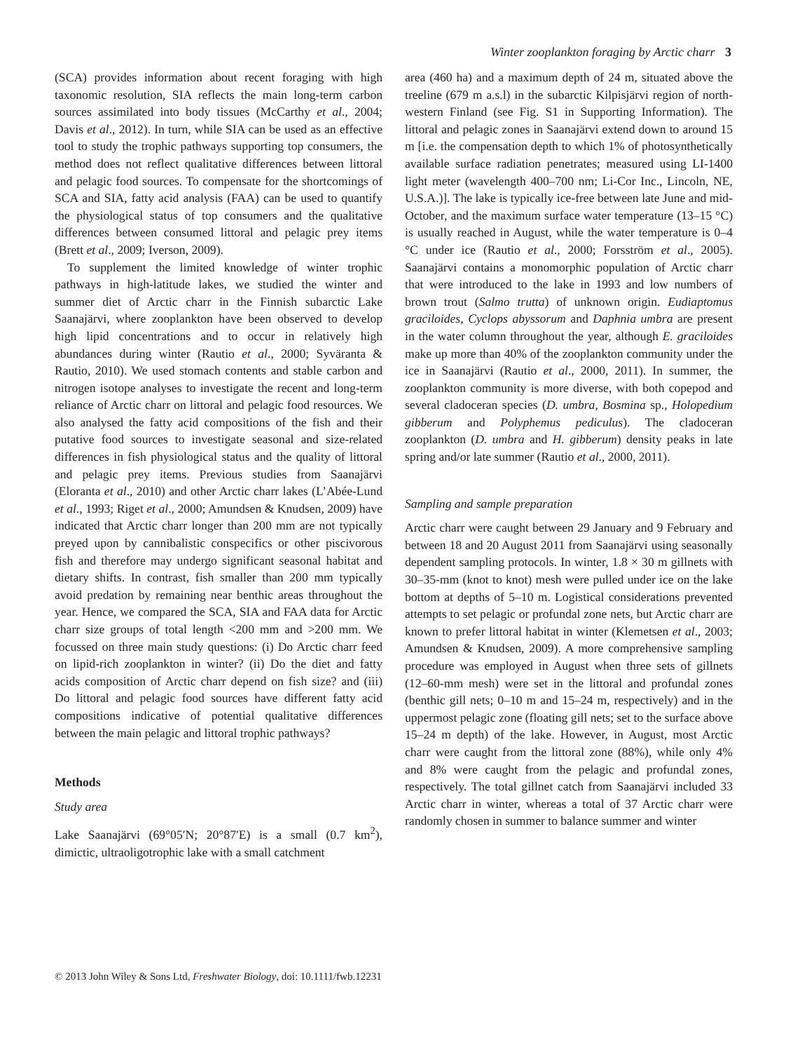Winter zooplankton foraging by Arctic charr 3
(SCA) provides information about recent foraging with high taxonomic resolution, SIA reflects the main long-term carbon sources assimilated into body tissues (McCarthy et al., 2004; Davis et al., 2012). In turn, while SIA can be used as an effective tool to study the trophic pathways supporting top consumers, the method does not reflect qualitative differences between littoral and pelagic food sources. To compensate for the shortcomings of SCA and SIA, fatty acid analysis (FAA) can be used to quantify the physiological status of top consumers and the qualitative differences between consumed littoral and pelagic prey items (Brett et al., 2009; Iverson, 2009).
To supplement the limited knowledge of winter trophic pathways in high-latitude lakes, we studied the winter and summer diet of Arctic charr in the Finnish subarctic Lake Saanajärvi, where zooplankton have been observed to develop high lipid concentrations and to occur in relatively high abundances during winter (Rautio et al., 2000; Syväranta & Rautio, 2010). We used stomach contents and stable carbon and nitrogen isotope analyses to investigate the recent and long-term reliance of Arctic charr on littoral and pelagic food resources. We also analysed the fatty acid compositions of the fish and their putative food sources to investigate seasonal and size-related differences in fish physiological status and the quality of littoral and pelagic prey items. Previous studies from Saanajärvi (Eloranta et al., 2010) and other Arctic charr lakes (L’Abée-Lund et al., 1993; Riget et al., 2000; Amundsen & Knudsen, 2009) have indicated that Arctic charr longer than 200 mm are not typically preyed upon by cannibalistic conspecifics or other piscivorous fish and therefore may undergo significant seasonal habitat and dietary shifts. In contrast, fish smaller than 200 mm typically avoid predation by remaining near benthic areas throughout the year. Hence, we compared the SCA, SIA and FAA data for Arctic charr size groups of total length <200 mm and >200 mm. We focussed on three main study questions: (i) Do Arctic charr feed on lipid-rich zooplankton in winter? (ii) Do the diet and fatty acids composition of Arctic charr depend on fish size? and (iii) Do littoral and pelagic food sources have different fatty acid compositions indicative of potential qualitative differences between the main pelagic and littoral trophic pathways?
Methods
Study area
Lake Saanajärvi (69°05′N; 20°87′E) is a small (0.7 km<sup>2</sup>), dimictic, ultraoligotrophic lake with a small catchment
area (460 ha) and a maximum depth of 24 m, situated above the treeline (679 m a.s.l) in the subarctic Kilpisjärvi region of north-western Finland (see Fig. S1 in Supporting Information). The littoral and pelagic zones in Saanajärvi extend down to around 15 m [i.e. the compensation depth to which 1% of photosynthetically available surface radiation penetrates; measured using LI-1400 light meter (wavelength 400–700 nm; Li-Cor Inc., Lincoln, NE, U.S.A.)]. The lake is typically ice-free between late June and mid-October, and the maximum surface water temperature (13–15 °C) is usually reached in August, while the water temperature is 0–4 °C under ice (Rautio et al., 2000; Forsström et al., 2005). Saanajärvi contains a monomorphic population of Arctic charr that were introduced to the lake in 1993 and low numbers of brown trout (Salmo trutta) of unknown origin. Eudiaptomus graciloides, Cyclops abyssorum and Daphnia umbra are present in the water column throughout the year, although E. graciloides make up more than 40% of the zooplankton community under the ice in Saanajärvi (Rautio et al., 2000, 2011). In summer, the zooplankton community is more diverse, with both copepod and several cladoceran species (D. umbra, Bosmina sp., Holopedium gibberum and Polyphemus pediculus). The cladoceran zooplankton (D. umbra and H. gibberum) density peaks in late spring and/or late summer (Rautio et al., 2000, 2011).
Sampling and sample preparation
Arctic charr were caught between 29 January and 9 February and between 18 and 20 August 2011 from Saanajärvi using seasonally dependent sampling protocols. In winter, 1.8 × 30 m gillnets with 30–35-mm (knot to knot) mesh were pulled under ice on the lake bottom at depths of 5–10 m. Logistical considerations prevented attempts to set pelagic or profundal zone nets, but Arctic charr are known to prefer littoral habitat in winter (Klemetsen et al., 2003; Amundsen & Knudsen, 2009). A more comprehensive sampling procedure was employed in August when three sets of gillnets (12–60-mm mesh) were set in the littoral and profundal zones (benthic gill nets; 0–10 m and 15–24 m, respectively) and in the uppermost pelagic zone (floating gill nets; set to the surface above 15–24 m depth) of the lake. However, in August, most Arctic charr were caught from the littoral zone (88%), while only 4% and 8% were caught from the pelagic and profundal zones, respectively. The total gillnet catch from Saanajärvi included 33 Arctic charr in winter, whereas a total of 37 Arctic charr were randomly chosen in summer to balance summer and winter
© 2013 John Wiley & Sons Ltd, Freshwater Biology, doi: 10.1111/fwb.12231